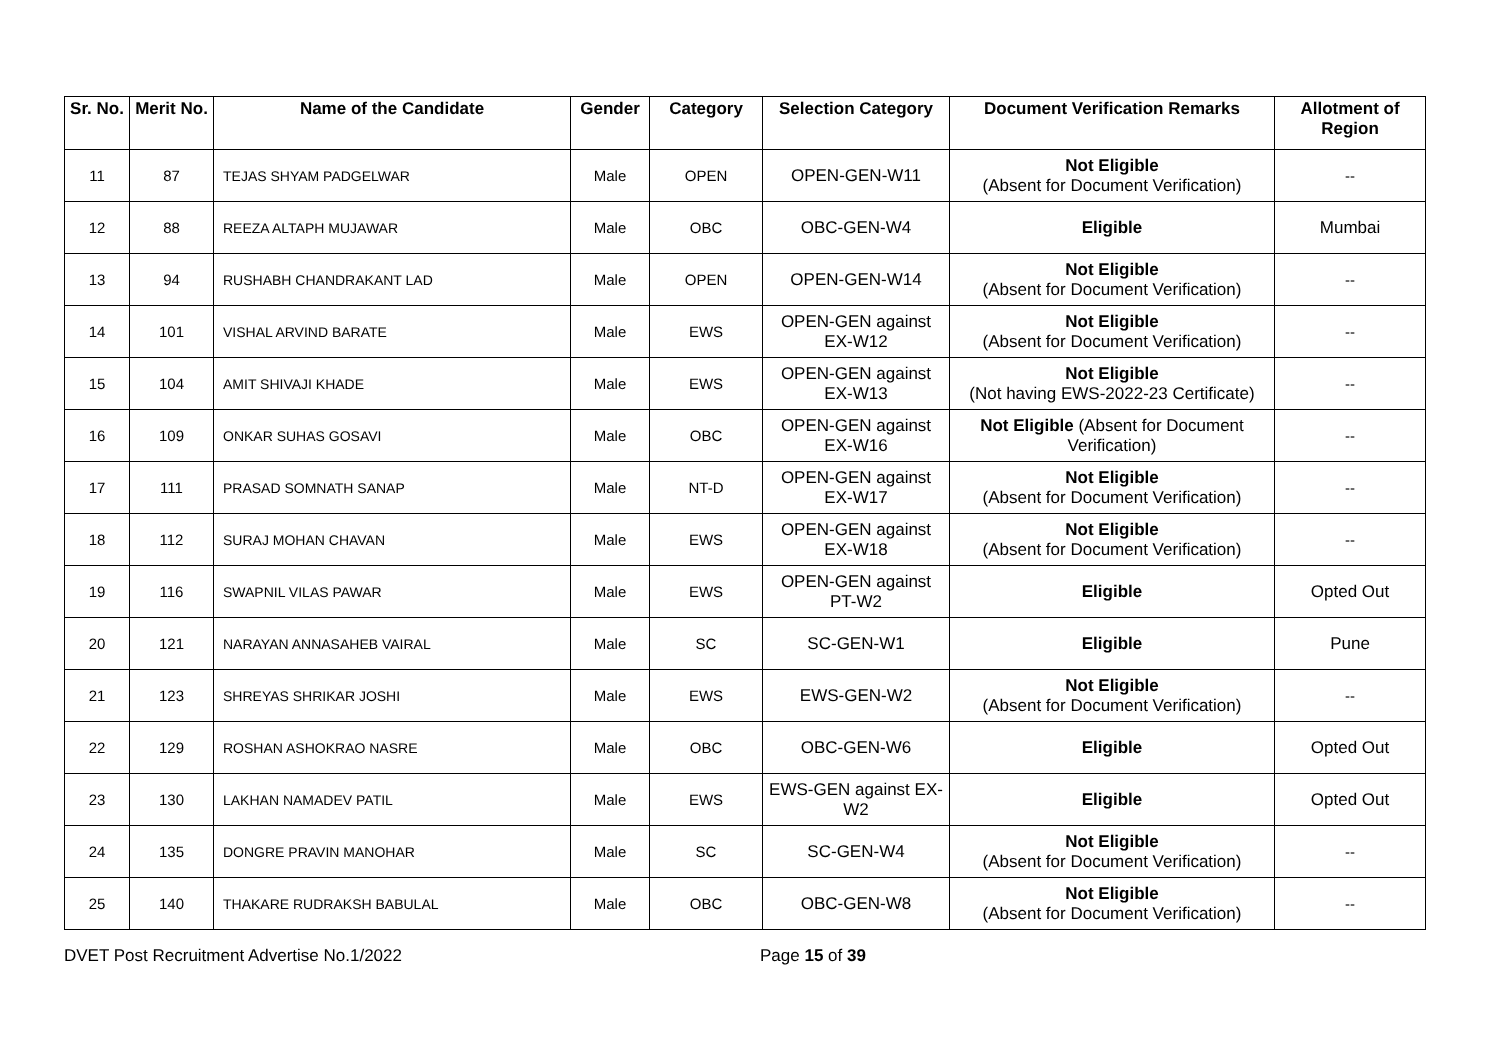| Sr. No. | Merit No. | Name of the Candidate | Gender | Category | Selection Category | Document Verification Remarks | Allotment of Region |
| --- | --- | --- | --- | --- | --- | --- | --- |
| 11 | 87 | TEJAS SHYAM PADGELWAR | Male | OPEN | OPEN-GEN-W11 | Not Eligible (Absent for Document Verification) | -- |
| 12 | 88 | REEZA ALTAPH MUJAWAR | Male | OBC | OBC-GEN-W4 | Eligible | Mumbai |
| 13 | 94 | RUSHABH CHANDRAKANT LAD | Male | OPEN | OPEN-GEN-W14 | Not Eligible (Absent for Document Verification) | -- |
| 14 | 101 | VISHAL ARVIND BARATE | Male | EWS | OPEN-GEN against EX-W12 | Not Eligible (Absent for Document Verification) | -- |
| 15 | 104 | AMIT SHIVAJI KHADE | Male | EWS | OPEN-GEN against EX-W13 | Not Eligible (Not having EWS-2022-23 Certificate) | -- |
| 16 | 109 | ONKAR SUHAS GOSAVI | Male | OBC | OPEN-GEN against EX-W16 | Not Eligible (Absent for Document Verification) | -- |
| 17 | 111 | PRASAD SOMNATH SANAP | Male | NT-D | OPEN-GEN against EX-W17 | Not Eligible (Absent for Document Verification) | -- |
| 18 | 112 | SURAJ MOHAN CHAVAN | Male | EWS | OPEN-GEN against EX-W18 | Not Eligible (Absent for Document Verification) | -- |
| 19 | 116 | SWAPNIL VILAS PAWAR | Male | EWS | OPEN-GEN against PT-W2 | Eligible | Opted Out |
| 20 | 121 | NARAYAN ANNASAHEB VAIRAL | Male | SC | SC-GEN-W1 | Eligible | Pune |
| 21 | 123 | SHREYAS SHRIKAR JOSHI | Male | EWS | EWS-GEN-W2 | Not Eligible (Absent for Document Verification) | -- |
| 22 | 129 | ROSHAN ASHOKRAO NASRE | Male | OBC | OBC-GEN-W6 | Eligible | Opted Out |
| 23 | 130 | LAKHAN NAMADEV PATIL | Male | EWS | EWS-GEN against EX-W2 | Eligible | Opted Out |
| 24 | 135 | DONGRE PRAVIN MANOHAR | Male | SC | SC-GEN-W4 | Not Eligible (Absent for Document Verification) | -- |
| 25 | 140 | THAKARE RUDRAKSH BABULAL | Male | OBC | OBC-GEN-W8 | Not Eligible (Absent for Document Verification) | -- |
DVET Post Recruitment Advertise No.1/2022 Page 15 of 39